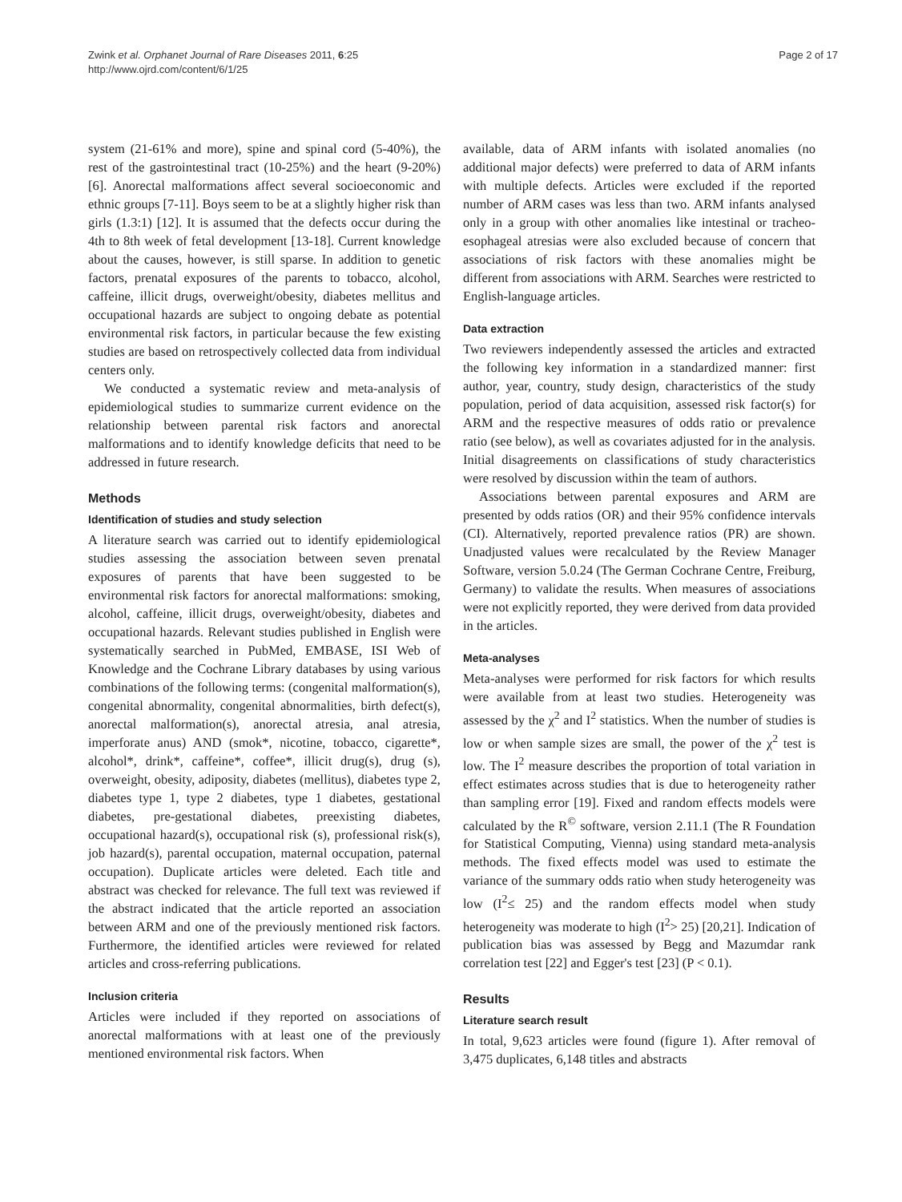Zwink et al. Orphanet Journal of Rare Diseases 2011, 6:25
http://www.ojrd.com/content/6/1/25
Page 2 of 17
system (21-61% and more), spine and spinal cord (5-40%), the rest of the gastrointestinal tract (10-25%) and the heart (9-20%) [6]. Anorectal malformations affect several socioeconomic and ethnic groups [7-11]. Boys seem to be at a slightly higher risk than girls (1.3:1) [12]. It is assumed that the defects occur during the 4th to 8th week of fetal development [13-18]. Current knowledge about the causes, however, is still sparse. In addition to genetic factors, prenatal exposures of the parents to tobacco, alcohol, caffeine, illicit drugs, overweight/obesity, diabetes mellitus and occupational hazards are subject to ongoing debate as potential environmental risk factors, in particular because the few existing studies are based on retrospectively collected data from individual centers only.
We conducted a systematic review and meta-analysis of epidemiological studies to summarize current evidence on the relationship between parental risk factors and anorectal malformations and to identify knowledge deficits that need to be addressed in future research.
Methods
Identification of studies and study selection
A literature search was carried out to identify epidemiological studies assessing the association between seven prenatal exposures of parents that have been suggested to be environmental risk factors for anorectal malformations: smoking, alcohol, caffeine, illicit drugs, overweight/obesity, diabetes and occupational hazards. Relevant studies published in English were systematically searched in PubMed, EMBASE, ISI Web of Knowledge and the Cochrane Library databases by using various combinations of the following terms: (congenital malformation(s), congenital abnormality, congenital abnormalities, birth defect(s), anorectal malformation(s), anorectal atresia, anal atresia, imperforate anus) AND (smok*, nicotine, tobacco, cigarette*, alcohol*, drink*, caffeine*, coffee*, illicit drug(s), drug (s), overweight, obesity, adiposity, diabetes (mellitus), diabetes type 2, diabetes type 1, type 2 diabetes, type 1 diabetes, gestational diabetes, pre-gestational diabetes, preexisting diabetes, occupational hazard(s), occupational risk (s), professional risk(s), job hazard(s), parental occupation, maternal occupation, paternal occupation). Duplicate articles were deleted. Each title and abstract was checked for relevance. The full text was reviewed if the abstract indicated that the article reported an association between ARM and one of the previously mentioned risk factors. Furthermore, the identified articles were reviewed for related articles and cross-referring publications.
Inclusion criteria
Articles were included if they reported on associations of anorectal malformations with at least one of the previously mentioned environmental risk factors. When
available, data of ARM infants with isolated anomalies (no additional major defects) were preferred to data of ARM infants with multiple defects. Articles were excluded if the reported number of ARM cases was less than two. ARM infants analysed only in a group with other anomalies like intestinal or tracheo-esophageal atresias were also excluded because of concern that associations of risk factors with these anomalies might be different from associations with ARM. Searches were restricted to English-language articles.
Data extraction
Two reviewers independently assessed the articles and extracted the following key information in a standardized manner: first author, year, country, study design, characteristics of the study population, period of data acquisition, assessed risk factor(s) for ARM and the respective measures of odds ratio or prevalence ratio (see below), as well as covariates adjusted for in the analysis. Initial disagreements on classifications of study characteristics were resolved by discussion within the team of authors.
Associations between parental exposures and ARM are presented by odds ratios (OR) and their 95% confidence intervals (CI). Alternatively, reported prevalence ratios (PR) are shown. Unadjusted values were recalculated by the Review Manager Software, version 5.0.24 (The German Cochrane Centre, Freiburg, Germany) to validate the results. When measures of associations were not explicitly reported, they were derived from data provided in the articles.
Meta-analyses
Meta-analyses were performed for risk factors for which results were available from at least two studies. Heterogeneity was assessed by the χ<sup>2</sup> and I<sup>2</sup> statistics. When the number of studies is low or when sample sizes are small, the power of the χ<sup>2</sup> test is low. The I<sup>2</sup> measure describes the proportion of total variation in effect estimates across studies that is due to heterogeneity rather than sampling error [19]. Fixed and random effects models were calculated by the R<sup>©</sup> software, version 2.11.1 (The R Foundation for Statistical Computing, Vienna) using standard meta-analysis methods. The fixed effects model was used to estimate the variance of the summary odds ratio when study heterogeneity was low (I<sup>2</sup>≤ 25) and the random effects model when study heterogeneity was moderate to high (I<sup>2</sup>> 25) [20,21]. Indication of publication bias was assessed by Begg and Mazumdar rank correlation test [22] and Egger's test [23] (P < 0.1).
Results
Literature search result
In total, 9,623 articles were found (figure 1). After removal of 3,475 duplicates, 6,148 titles and abstracts